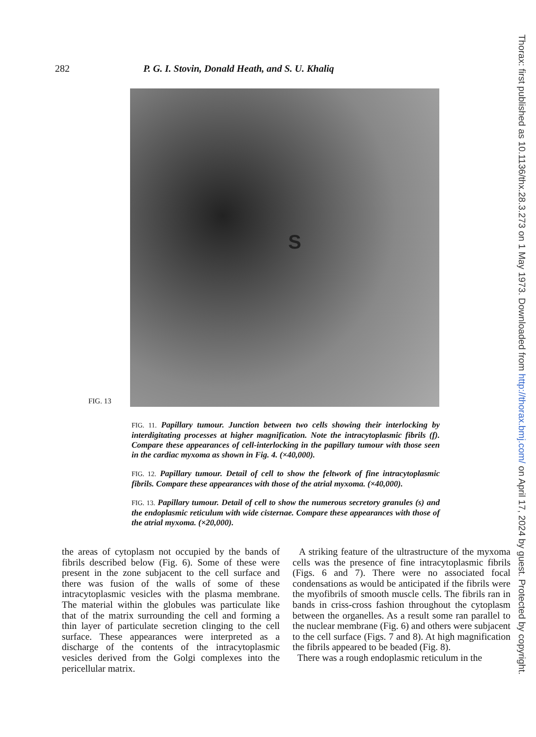282 P. G. I. Stovin, Donald Heath, and S. U. Khaliq
S
FIG. 13
FIG. 11. Papillary tumour. Junction between two cells showing their interlocking by interdigitating processes at higher magnification. Note the intracytoplasmic fibrils (f). Compare these appearances of cell-interlocking in the papillary tumour with those seen in the cardiac myxoma as shown in Fig. 4. (×40,000).
FIG. 12. Papillary tumour. Detail of cell to show the feltwork of fine intracytoplasmic fibrils. Compare these appearances with those of the atrial myxoma. (×40,000).
FIG. 13. Papillary tumour. Detail of cell to show the numerous secretory granules (s) and the endoplasmic reticulum with wide cisternae. Compare these appearances with those of the atrial myxoma. (×20,000).
the areas of cytoplasm not occupied by the bands of fibrils described below (Fig. 6). Some of these were present in the zone subjacent to the cell surface and there was fusion of the walls of some of these intracytoplasmic vesicles with the plasma membrane. The material within the globules was particulate like that of the matrix surrounding the cell and forming a thin layer of particulate secretion clinging to the cell surface. These appearances were interpreted as a discharge of the contents of the intracytoplasmic vesicles derived from the Golgi complexes into the pericellular matrix.
A striking feature of the ultrastructure of the myxoma cells was the presence of fine intracytoplasmic fibrils (Figs. 6 and 7). There were no associated focal condensations as would be anticipated if the fibrils were the myofibrils of smooth muscle cells. The fibrils ran in bands in criss-cross fashion throughout the cytoplasm between the organelles. As a result some ran parallel to the nuclear membrane (Fig. 6) and others were subjacent to the cell surface (Figs. 7 and 8). At high magnification the fibrils appeared to be beaded (Fig. 8).
There was a rough endoplasmic reticulum in the
Thorax: first published as 10.1136/thx.28.3.273 on 1 May 1973. Downloaded from http://thorax.bmj.com/ on April 17, 2024 by guest. Protected by copyright.